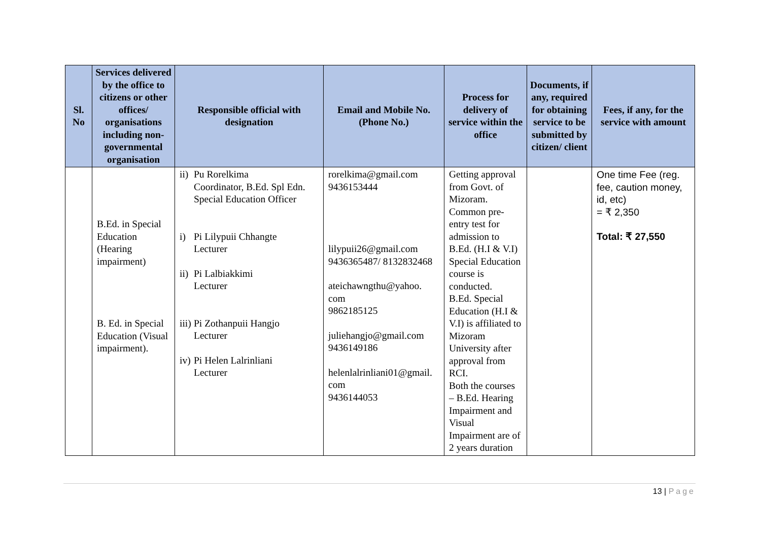| Sl. No | Services delivered by the office to citizens or other offices/ organisations including non-governmental organisation | Responsible official with designation | Email and Mobile No. (Phone No.) | Process for delivery of service within the office | Documents, if any, required for obtaining service to be submitted by citizen/ client | Fees, if any, for the service with amount |
| --- | --- | --- | --- | --- | --- | --- |
| | B.Ed. in Special Education (Hearing impairment) B. Ed. in Special Education (Visual impairment). | ii) Pu Rorelkima Coordinator, B.Ed. Spl Edn. Special Education Officer i) Pi Lilypuii Chhangte Lecturer ii) Pi Lalbiakkimi Lecturer iii) Pi Zothanpuii Hangjo Lecturer iv) Pi Helen Lalrinliani Lecturer | rorelkima@gmail.com 9436153444 lilypuii26@gmail.com 9436365487/ 8132832468 ateichawngthu@yahoo. com 9862185125 juliehangjo@gmail.com 9436149186 helenlalrinliani01@gmail. com 9436144053 | Getting approval from Govt. of Mizoram. Common pre-entry test for admission to B.Ed. (H.I & V.I) Special Education course is conducted. B.Ed. Special Education (H.I & V.I) is affiliated to Mizoram University after approval from RCI. Both the courses – B.Ed. Hearing Impairment and Visual Impairment are of 2 years duration | | One time Fee (reg. fee, caution money, id, etc) = ₹ 2,350 Total: ₹ 27,550 |
13 | Page